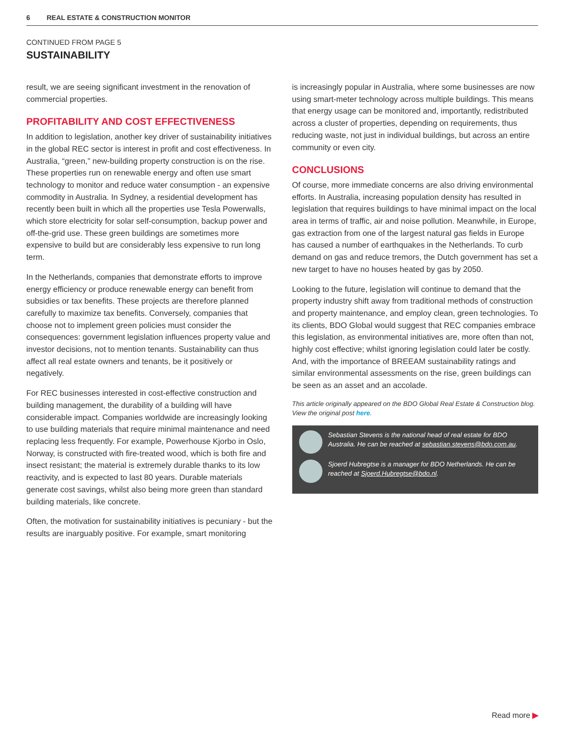6 REAL ESTATE & CONSTRUCTION MONITOR
CONTINUED FROM PAGE 5
SUSTAINABILITY
result, we are seeing significant investment in the renovation of commercial properties.
PROFITABILITY AND COST EFFECTIVENESS
In addition to legislation, another key driver of sustainability initiatives in the global REC sector is interest in profit and cost effectiveness. In Australia, “green,” new-building property construction is on the rise. These properties run on renewable energy and often use smart technology to monitor and reduce water consumption - an expensive commodity in Australia. In Sydney, a residential development has recently been built in which all the properties use Tesla Powerwalls, which store electricity for solar self-consumption, backup power and off-the-grid use. These green buildings are sometimes more expensive to build but are considerably less expensive to run long term.
In the Netherlands, companies that demonstrate efforts to improve energy efficiency or produce renewable energy can benefit from subsidies or tax benefits. These projects are therefore planned carefully to maximize tax benefits. Conversely, companies that choose not to implement green policies must consider the consequences: government legislation influences property value and investor decisions, not to mention tenants. Sustainability can thus affect all real estate owners and tenants, be it positively or negatively.
For REC businesses interested in cost-effective construction and building management, the durability of a building will have considerable impact. Companies worldwide are increasingly looking to use building materials that require minimal maintenance and need replacing less frequently. For example, Powerhouse Kjorbo in Oslo, Norway, is constructed with fire-treated wood, which is both fire and insect resistant; the material is extremely durable thanks to its low reactivity, and is expected to last 80 years. Durable materials generate cost savings, whilst also being more green than standard building materials, like concrete.
Often, the motivation for sustainability initiatives is pecuniary - but the results are inarguably positive. For example, smart monitoring
is increasingly popular in Australia, where some businesses are now using smart-meter technology across multiple buildings. This means that energy usage can be monitored and, importantly, redistributed across a cluster of properties, depending on requirements, thus reducing waste, not just in individual buildings, but across an entire community or even city.
CONCLUSIONS
Of course, more immediate concerns are also driving environmental efforts. In Australia, increasing population density has resulted in legislation that requires buildings to have minimal impact on the local area in terms of traffic, air and noise pollution. Meanwhile, in Europe, gas extraction from one of the largest natural gas fields in Europe has caused a number of earthquakes in the Netherlands. To curb demand on gas and reduce tremors, the Dutch government has set a new target to have no houses heated by gas by 2050.
Looking to the future, legislation will continue to demand that the property industry shift away from traditional methods of construction and property maintenance, and employ clean, green technologies. To its clients, BDO Global would suggest that REC companies embrace this legislation, as environmental initiatives are, more often than not, highly cost effective; whilst ignoring legislation could later be costly. And, with the importance of BREEAM sustainability ratings and similar environmental assessments on the rise, green buildings can be seen as an asset and an accolade.
This article originally appeared on the BDO Global Real Estate & Construction blog. View the original post here.
Sebastian Stevens is the national head of real estate for BDO Australia. He can be reached at sebastian.stevens@bdo.com.au.
Sjoerd Hubregtse is a manager for BDO Netherlands. He can be reached at Sjoerd.Hubregtse@bdo.nl.
Read more ▶